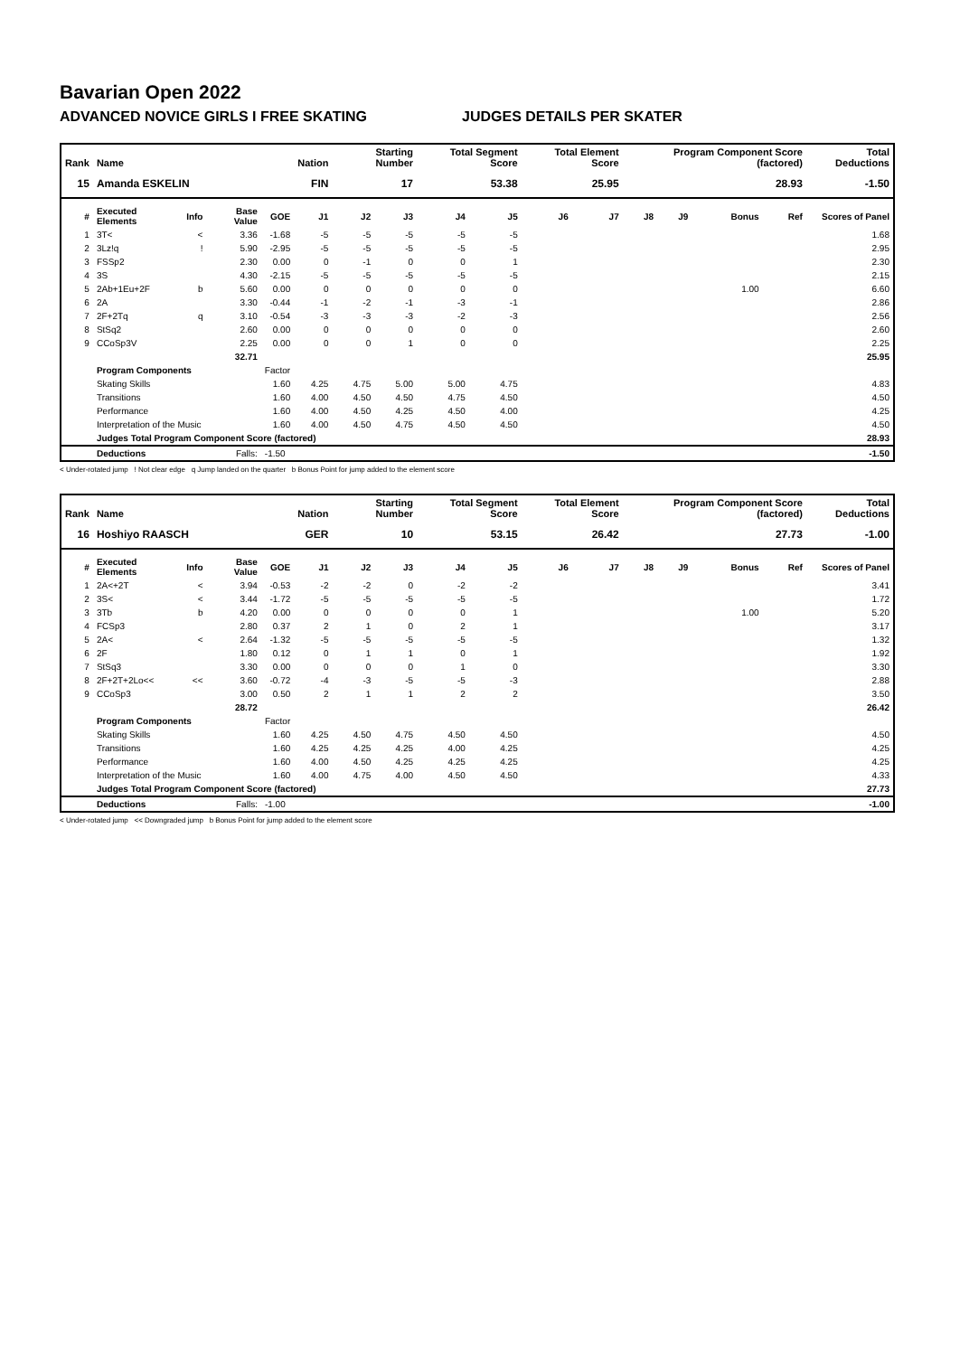Bavarian Open 2022
ADVANCED NOVICE GIRLS I FREE SKATING JUDGES DETAILS PER SKATER
| Rank | Name | | | | Nation | Starting Number | | Total Segment Score | | Total Element Score | | Program Component Score (factored) | | | | Total Deductions | |
| --- | --- | --- | --- | --- | --- | --- | --- | --- | --- | --- | --- | --- | --- | --- | --- | --- | --- |
| 15 | Amanda ESKELIN | | | | FIN | 17 | | 53.38 | | 25.95 | | 28.93 | | | | -1.50 | |
| # | Executed Elements | Info | Base Value | GOE | J1 | J2 | J3 | J4 | J5 | J6 | J7 | J8 | J9 | Bonus | Ref | Scores of Panel | |
| 1 | 3T< | < | 3.36 | -1.68 | -5 | -5 | -5 | -5 | -5 | | | | | | | 1.68 | |
| 2 | 3Lz!q | ! | 5.90 | -2.95 | -5 | -5 | -5 | -5 | -5 | | | | | | | 2.95 | |
| 3 | FSSp2 | | 2.30 | 0.00 | 0 | -1 | 0 | 0 | 1 | | | | | | | 2.30 | |
| 4 | 3S | | 4.30 | -2.15 | -5 | -5 | -5 | -5 | -5 | | | | | | | 2.15 | |
| 5 | 2Ab+1Eu+2F | b | 5.60 | 0.00 | 0 | 0 | 0 | 0 | 0 | | | | | 1.00 | | 6.60 | |
| 6 | 2A | | 3.30 | -0.44 | -1 | -2 | -1 | -3 | -1 | | | | | | | 2.86 | |
| 7 | 2F+2Tq | q | 3.10 | -0.54 | -3 | -3 | -3 | -2 | -3 | | | | | | | 2.56 | |
| 8 | StSq2 | | 2.60 | 0.00 | 0 | 0 | 0 | 0 | 0 | | | | | | | 2.60 | |
| 9 | CCoSp3V | | 2.25 | 0.00 | 0 | 0 | 1 | 0 | 0 | | | | | | | 2.25 | |
| | | | 32.71 | | | | | | | | | | | | | | 25.95 |
| | Program Components | | | Factor | | | | | | | | | | | | | |
| | Skating Skills | | | 1.60 | 4.25 | 4.75 | 5.00 | 5.00 | 4.75 | | | | | | | | 4.83 |
| | Transitions | | | 1.60 | 4.00 | 4.50 | 4.50 | 4.75 | 4.50 | | | | | | | | 4.50 |
| | Performance | | | 1.60 | 4.00 | 4.50 | 4.25 | 4.50 | 4.00 | | | | | | | | 4.25 |
| | Interpretation of the Music | | | 1.60 | 4.00 | 4.50 | 4.75 | 4.50 | 4.50 | | | | | | | | 4.50 |
| | Judges Total Program Component Score (factored) | | | | | | | | | | | | | | | 28.93 | |
| | Deductions | | Falls: | -1.50 | | | | | | | | | | | | -1.50 | |
< Under-rotated jump ! Not clear edge q Jump landed on the quarter b Bonus Point for jump added to the element score
| Rank | Name | | | | Nation | Starting Number | | Total Segment Score | | Total Element Score | | Program Component Score (factored) | | | | Total Deductions | |
| --- | --- | --- | --- | --- | --- | --- | --- | --- | --- | --- | --- | --- | --- | --- | --- | --- | --- |
| 16 | Hoshiyo RAASCH | | | | GER | 10 | | 53.15 | | 26.42 | | 27.73 | | | | -1.00 | |
| # | Executed Elements | Info | Base Value | GOE | J1 | J2 | J3 | J4 | J5 | J6 | J7 | J8 | J9 | Bonus | Ref | Scores of Panel | |
| 1 | 2A<+2T | < | 3.94 | -0.53 | -2 | -2 | 0 | -2 | -2 | | | | | | | 3.41 | |
| 2 | 3S< | < | 3.44 | -1.72 | -5 | -5 | -5 | -5 | -5 | | | | | | | 1.72 | |
| 3 | 3Tb | b | 4.20 | 0.00 | 0 | 0 | 0 | 0 | 1 | | | | | 1.00 | | 5.20 | |
| 4 | FCSp3 | | 2.80 | 0.37 | 2 | 1 | 0 | 2 | 1 | | | | | | | 3.17 | |
| 5 | 2A< | < | 2.64 | -1.32 | -5 | -5 | -5 | -5 | -5 | | | | | | | 1.32 | |
| 6 | 2F | | 1.80 | 0.12 | 0 | 1 | 1 | 0 | 1 | | | | | | | 1.92 | |
| 7 | StSq3 | | 3.30 | 0.00 | 0 | 0 | 0 | 1 | 0 | | | | | | | 3.30 | |
| 8 | 2F+2T+2Lo<< | << | 3.60 | -0.72 | -4 | -3 | -5 | -5 | -3 | | | | | | | 2.88 | |
| 9 | CCoSp3 | | 3.00 | 0.50 | 2 | 1 | 1 | 2 | 2 | | | | | | | 3.50 | |
| | | | 28.72 | | | | | | | | | | | | | | 26.42 |
| | Program Components | | | Factor | | | | | | | | | | | | | |
| | Skating Skills | | | 1.60 | 4.25 | 4.50 | 4.75 | 4.50 | 4.50 | | | | | | | | 4.50 |
| | Transitions | | | 1.60 | 4.25 | 4.25 | 4.25 | 4.00 | 4.25 | | | | | | | | 4.25 |
| | Performance | | | 1.60 | 4.00 | 4.50 | 4.25 | 4.25 | 4.25 | | | | | | | | 4.25 |
| | Interpretation of the Music | | | 1.60 | 4.00 | 4.75 | 4.00 | 4.50 | 4.50 | | | | | | | | 4.33 |
| | Judges Total Program Component Score (factored) | | | | | | | | | | | | | | | 27.73 | |
| | Deductions | | Falls: | -1.00 | | | | | | | | | | | | -1.00 | |
< Under-rotated jump << Downgraded jump b Bonus Point for jump added to the element score